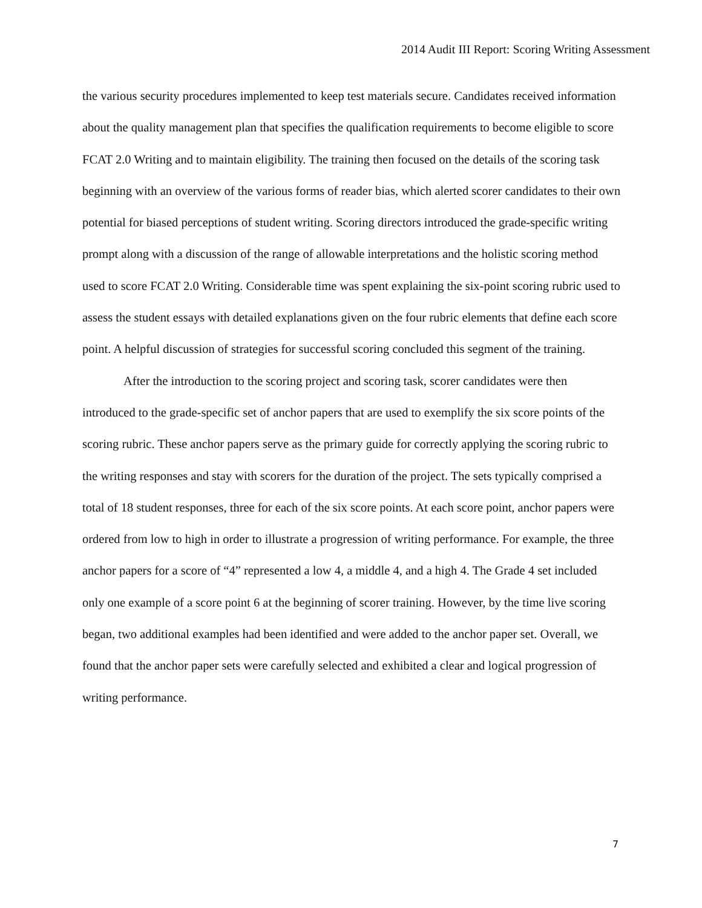2014 Audit III Report: Scoring Writing Assessment
the various security procedures implemented to keep test materials secure. Candidates received information about the quality management plan that specifies the qualification requirements to become eligible to score FCAT 2.0 Writing and to maintain eligibility. The training then focused on the details of the scoring task beginning with an overview of the various forms of reader bias, which alerted scorer candidates to their own potential for biased perceptions of student writing. Scoring directors introduced the grade-specific writing prompt along with a discussion of the range of allowable interpretations and the holistic scoring method used to score FCAT 2.0 Writing. Considerable time was spent explaining the six-point scoring rubric used to assess the student essays with detailed explanations given on the four rubric elements that define each score point. A helpful discussion of strategies for successful scoring concluded this segment of the training.
After the introduction to the scoring project and scoring task, scorer candidates were then introduced to the grade-specific set of anchor papers that are used to exemplify the six score points of the scoring rubric. These anchor papers serve as the primary guide for correctly applying the scoring rubric to the writing responses and stay with scorers for the duration of the project. The sets typically comprised a total of 18 student responses, three for each of the six score points. At each score point, anchor papers were ordered from low to high in order to illustrate a progression of writing performance. For example, the three anchor papers for a score of “4” represented a low 4, a middle 4, and a high 4. The Grade 4 set included only one example of a score point 6 at the beginning of scorer training. However, by the time live scoring began, two additional examples had been identified and were added to the anchor paper set. Overall, we found that the anchor paper sets were carefully selected and exhibited a clear and logical progression of writing performance.
7